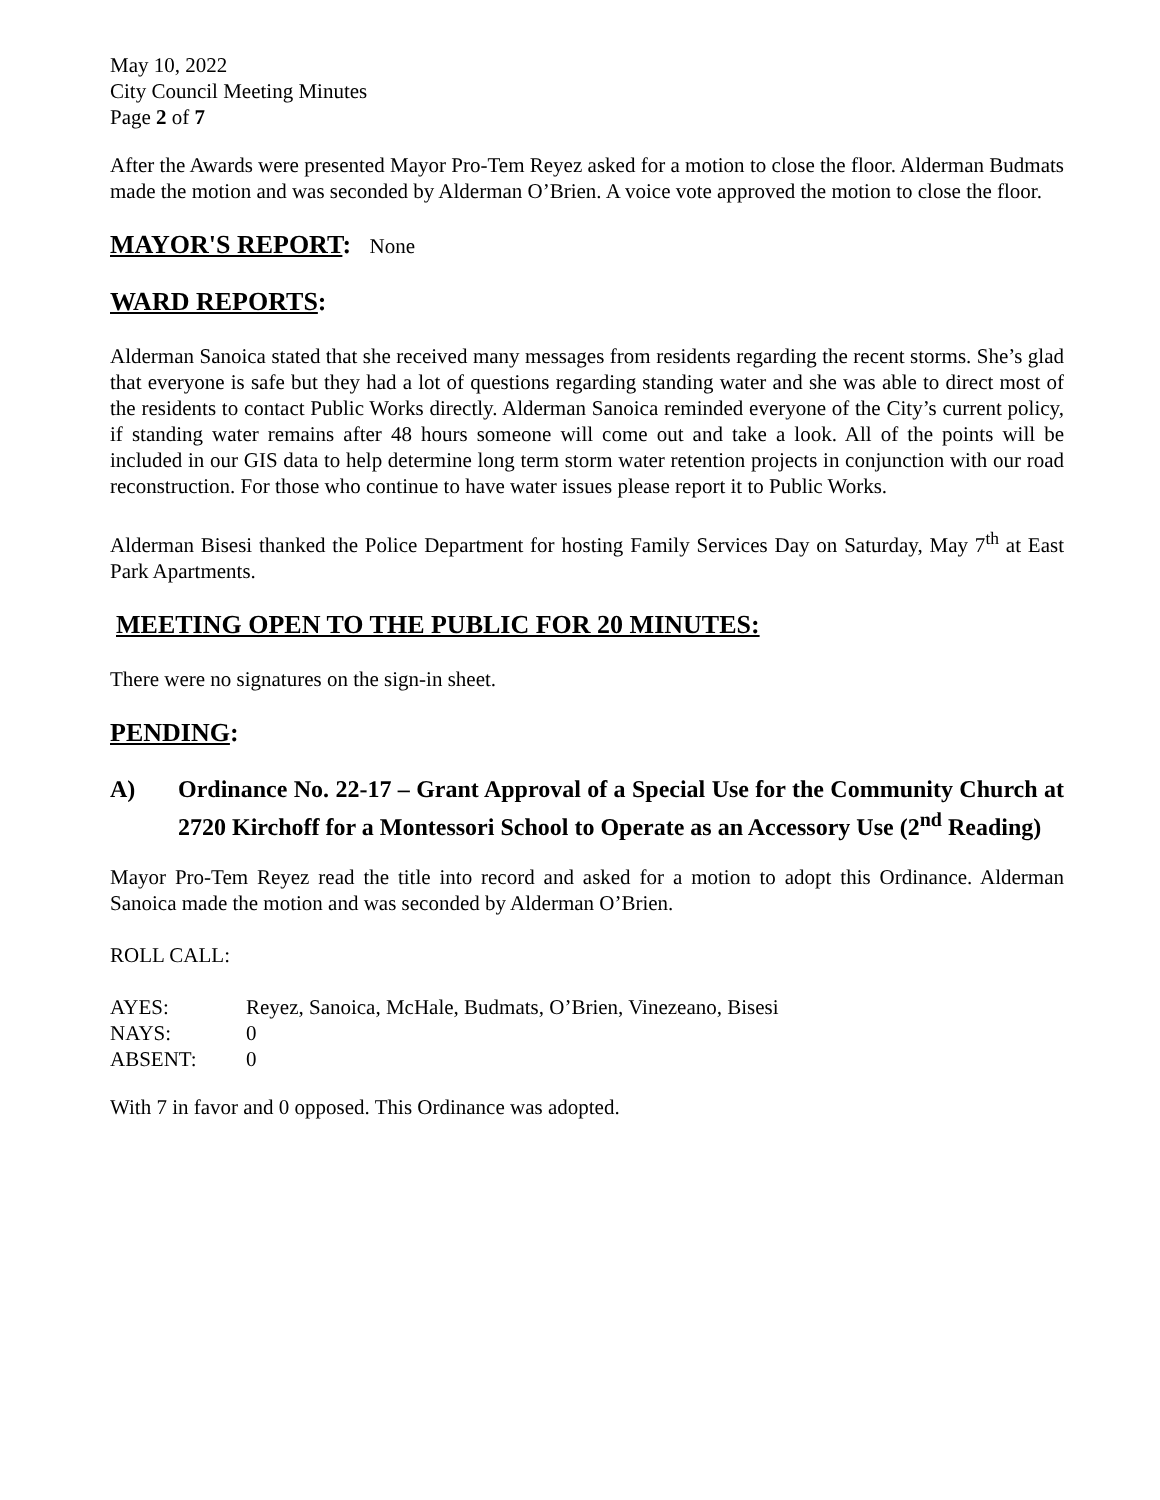May 10, 2022
City Council Meeting Minutes
Page 2 of 7
After the Awards were presented Mayor Pro-Tem Reyez asked for a motion to close the floor. Alderman Budmats made the motion and was seconded by Alderman O’Brien. A voice vote approved the motion to close the floor.
MAYOR'S REPORT: None
WARD REPORTS:
Alderman Sanoica stated that she received many messages from residents regarding the recent storms. She’s glad that everyone is safe but they had a lot of questions regarding standing water and she was able to direct most of the residents to contact Public Works directly. Alderman Sanoica reminded everyone of the City’s current policy, if standing water remains after 48 hours someone will come out and take a look. All of the points will be included in our GIS data to help determine long term storm water retention projects in conjunction with our road reconstruction. For those who continue to have water issues please report it to Public Works.
Alderman Bisesi thanked the Police Department for hosting Family Services Day on Saturday, May 7<sup>th</sup> at East Park Apartments.
MEETING OPEN TO THE PUBLIC FOR 20 MINUTES:
There were no signatures on the sign-in sheet.
PENDING:
A) Ordinance No. 22-17 – Grant Approval of a Special Use for the Community Church at 2720 Kirchoff for a Montessori School to Operate as an Accessory Use (2<sup>nd</sup> Reading)
Mayor Pro-Tem Reyez read the title into record and asked for a motion to adopt this Ordinance. Alderman Sanoica made the motion and was seconded by Alderman O’Brien.
ROLL CALL:
| AYES: | Reyez, Sanoica, McHale, Budmats, O’Brien, Vinezeano, Bisesi |
| NAYS: | 0 |
| ABSENT: | 0 |
With 7 in favor and 0 opposed. This Ordinance was adopted.